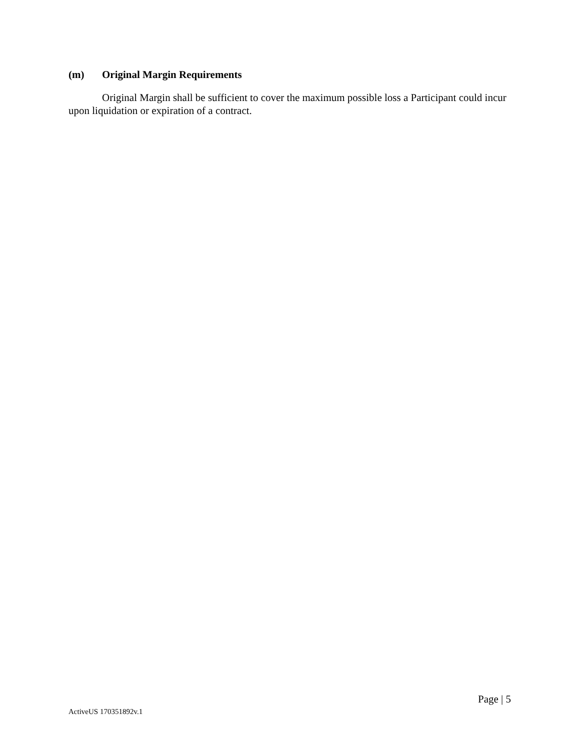(m) Original Margin Requirements
Original Margin shall be sufficient to cover the maximum possible loss a Participant could incur upon liquidation or expiration of a contract.
Page | 5
ActiveUS 170351892v.1